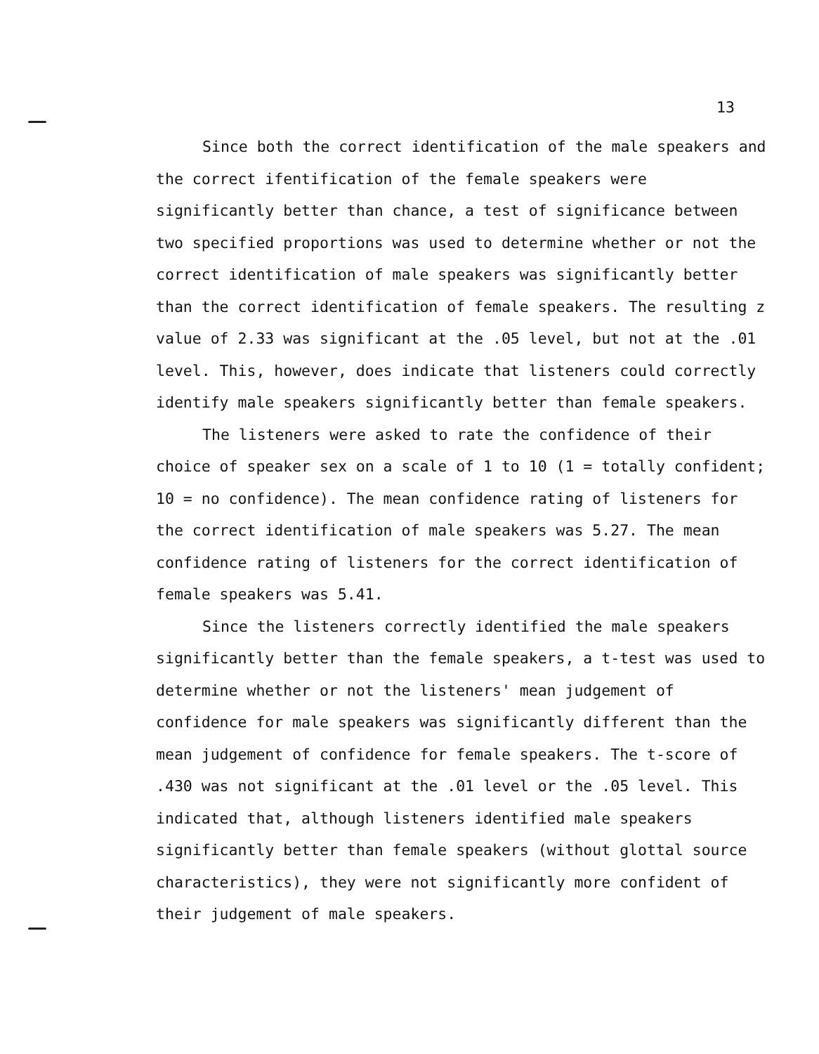13
Since both the correct identification of the male speakers and the correct ifentification of the female speakers were significantly better than chance, a test of significance between two specified proportions was used to determine whether or not the correct identification of male speakers was significantly better than the correct identification of female speakers. The resulting z value of 2.33 was significant at the .05 level, but not at the .01 level. This, however, does indicate that listeners could correctly identify male speakers significantly better than female speakers.
The listeners were asked to rate the confidence of their choice of speaker sex on a scale of 1 to 10 (1 = totally confident; 10 = no confidence). The mean confidence rating of listeners for the correct identification of male speakers was 5.27. The mean confidence rating of listeners for the correct identification of female speakers was 5.41.
Since the listeners correctly identified the male speakers significantly better than the female speakers, a t-test was used to determine whether or not the listeners' mean judgement of confidence for male speakers was significantly different than the mean judgement of confidence for female speakers. The t-score of .430 was not significant at the .01 level or the .05 level. This indicated that, although listeners identified male speakers significantly better than female speakers (without glottal source characteristics), they were not significantly more confident of their judgement of male speakers.